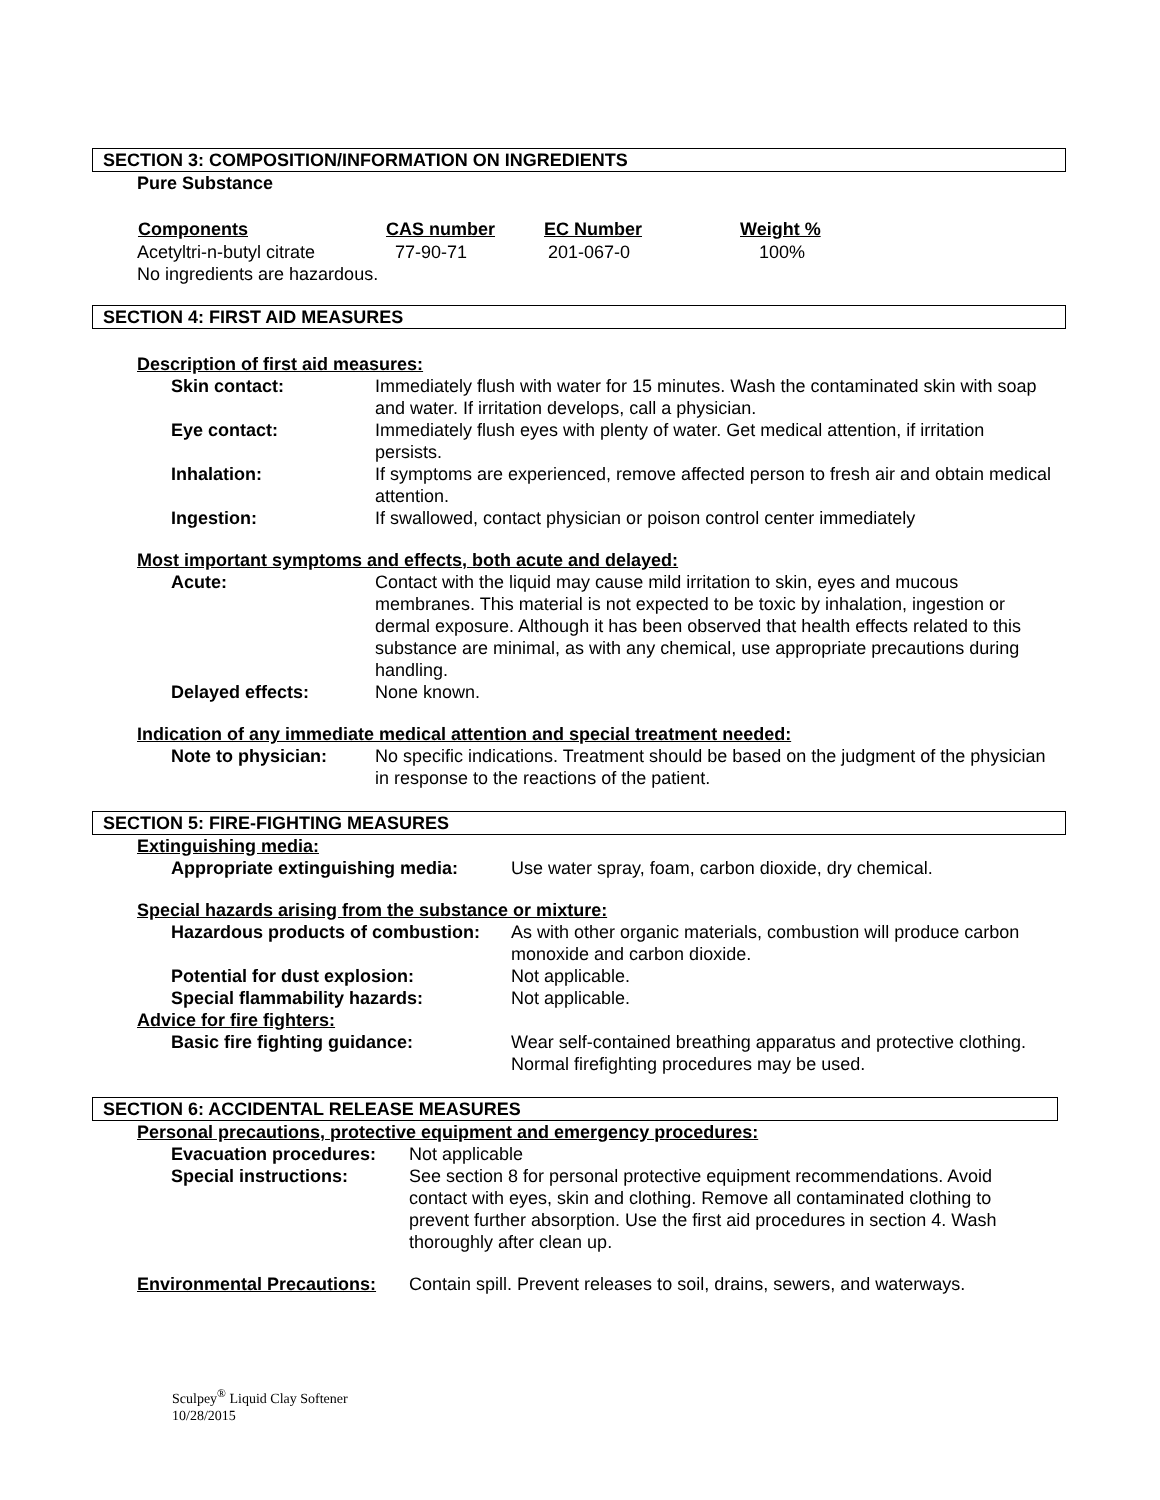SECTION 3: COMPOSITION/INFORMATION ON INGREDIENTS
Pure Substance
| Components | CAS number | EC Number | Weight % |
| --- | --- | --- | --- |
| Acetyltri-n-butyl citrate | 77-90-71 | 201-067-0 | 100% |
No ingredients are hazardous.
SECTION 4: FIRST AID MEASURES
Description of first aid measures:
| Skin contact: | Immediately flush with water for 15 minutes. Wash the contaminated skin with soap and water. If irritation develops, call a physician. |
| Eye contact: | Immediately flush eyes with plenty of water. Get medical attention, if irritation persists. |
| Inhalation: | If symptoms are experienced, remove affected person to fresh air and obtain medical attention. |
| Ingestion: | If swallowed, contact physician or poison control center immediately |
Most important symptoms and effects, both acute and delayed:
| Acute: | Contact with the liquid may cause mild irritation to skin, eyes and mucous membranes. This material is not expected to be toxic by inhalation, ingestion or dermal exposure. Although it has been observed that health effects related to this substance are minimal, as with any chemical, use appropriate precautions during handling. |
| Delayed effects: | None known. |
Indication of any immediate medical attention and special treatment needed:
| Note to physician: | No specific indications. Treatment should be based on the judgment of the physician in response to the reactions of the patient. |
SECTION 5: FIRE-FIGHTING MEASURES
Extinguishing media:
| Appropriate extinguishing media: | Use water spray, foam, carbon dioxide, dry chemical. |
Special hazards arising from the substance or mixture:
| Hazardous products of combustion: | As with other organic materials, combustion will produce carbon monoxide and carbon dioxide. |
| Potential for dust explosion: | Not applicable. |
| Special flammability hazards: | Not applicable. |
| Advice for fire fighters: | |
| Basic fire fighting guidance: | Wear self-contained breathing apparatus and protective clothing. Normal firefighting procedures may be used. |
SECTION 6: ACCIDENTAL RELEASE MEASURES
Personal precautions, protective equipment and emergency procedures:
| Evacuation procedures: | Not applicable |
| Special instructions: | See section 8 for personal protective equipment recommendations. Avoid contact with eyes, skin and clothing. Remove all contaminated clothing to prevent further absorption. Use the first aid procedures in section 4. Wash thoroughly after clean up. |
| Environmental Precautions: | Contain spill. Prevent releases to soil, drains, sewers, and waterways. |
Sculpey<sup>®</sup> Liquid Clay Softener
10/28/2015